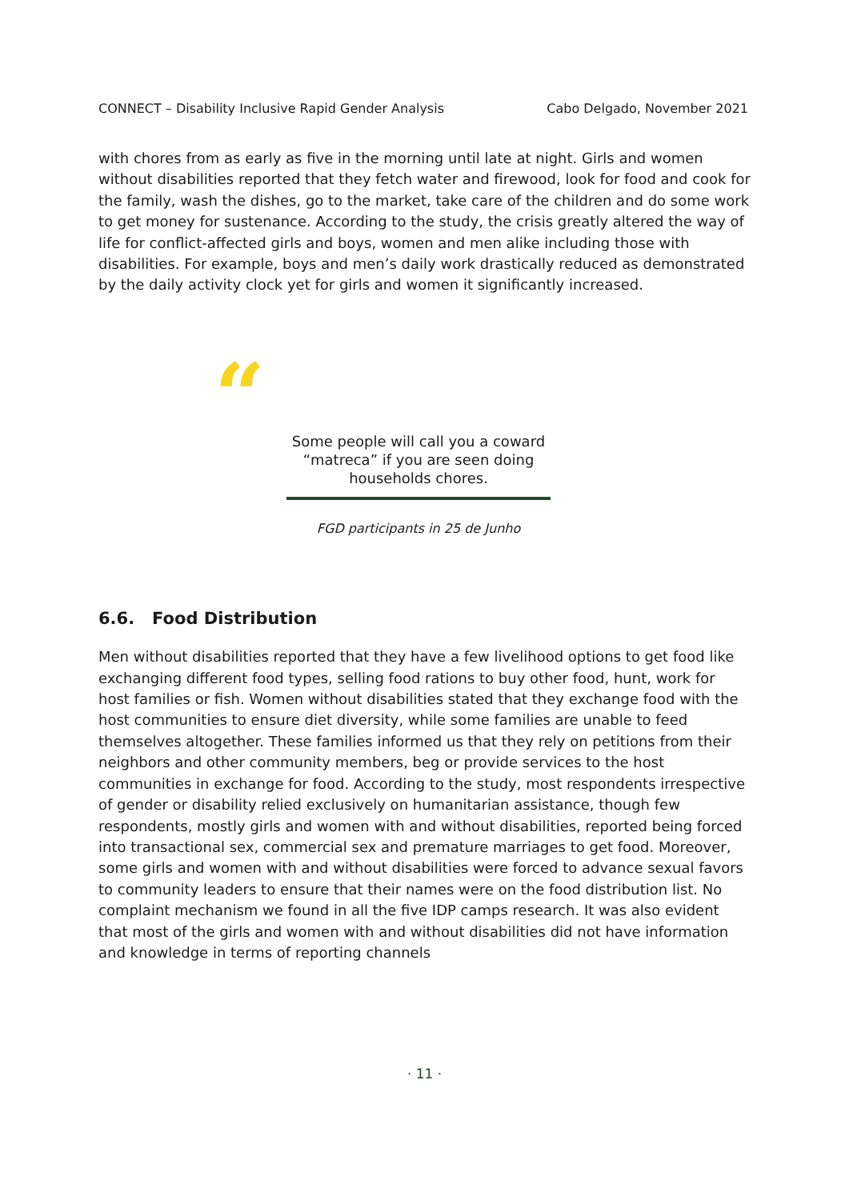CONNECT – Disability Inclusive Rapid Gender Analysis Cabo Delgado, November 2021
with chores from as early as five in the morning until late at night. Girls and women without disabilities reported that they fetch water and firewood, look for food and cook for the family, wash the dishes, go to the market, take care of the children and do some work to get money for sustenance. According to the study, the crisis greatly altered the way of life for conflict-affected girls and boys, women and men alike including those with disabilities. For example, boys and men’s daily work drastically reduced as demonstrated by the daily activity clock yet for girls and women it significantly increased.
“
Some people will call you a coward “matreca” if you are seen doing households chores.
FGD participants in 25 de Junho
6.6. Food Distribution
Men without disabilities reported that they have a few livelihood options to get food like exchanging different food types, selling food rations to buy other food, hunt, work for host families or fish. Women without disabilities stated that they exchange food with the host communities to ensure diet diversity, while some families are unable to feed themselves altogether. These families informed us that they rely on petitions from their neighbors and other community members, beg or provide services to the host communities in exchange for food. According to the study, most respondents irrespective of gender or disability relied exclusively on humanitarian assistance, though few respondents, mostly girls and women with and without disabilities, reported being forced into transactional sex, commercial sex and premature marriages to get food. Moreover, some girls and women with and without disabilities were forced to advance sexual favors to community leaders to ensure that their names were on the food distribution list. No complaint mechanism we found in all the five IDP camps research. It was also evident that most of the girls and women with and without disabilities did not have information and knowledge in terms of reporting channels
· 11 ·